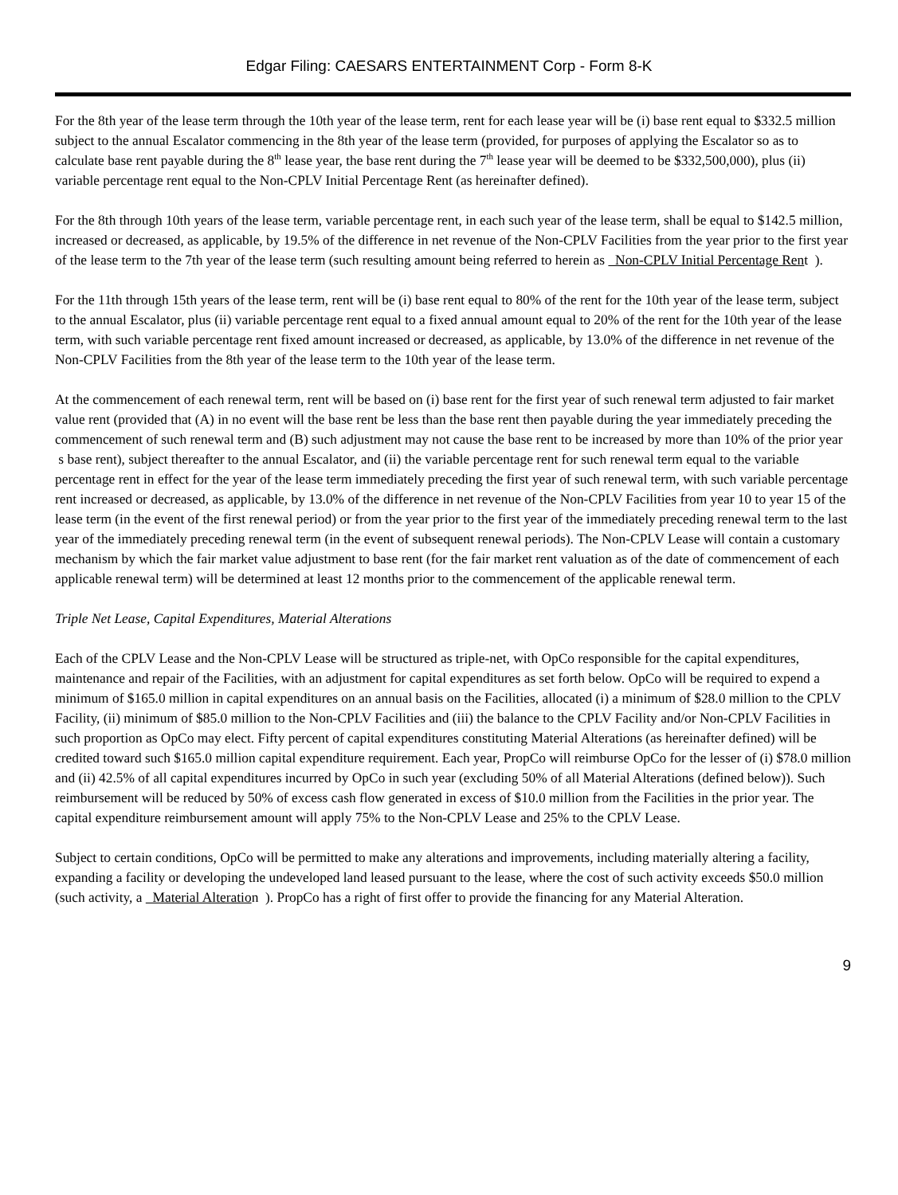Edgar Filing: CAESARS ENTERTAINMENT Corp - Form 8-K
For the 8th year of the lease term through the 10th year of the lease term, rent for each lease year will be (i) base rent equal to $332.5 million subject to the annual Escalator commencing in the 8th year of the lease term (provided, for purposes of applying the Escalator so as to calculate base rent payable during the 8<sup>th</sup> lease year, the base rent during the 7<sup>th</sup> lease year will be deemed to be $332,500,000), plus (ii) variable percentage rent equal to the Non-CPLV Initial Percentage Rent (as hereinafter defined).
For the 8th through 10th years of the lease term, variable percentage rent, in each such year of the lease term, shall be equal to $142.5 million, increased or decreased, as applicable, by 19.5% of the difference in net revenue of the Non-CPLV Facilities from the year prior to the first year of the lease term to the 7th year of the lease term (such resulting amount being referred to herein as Non-CPLV Initial Percentage Rent ).
For the 11th through 15th years of the lease term, rent will be (i) base rent equal to 80% of the rent for the 10th year of the lease term, subject to the annual Escalator, plus (ii) variable percentage rent equal to a fixed annual amount equal to 20% of the rent for the 10th year of the lease term, with such variable percentage rent fixed amount increased or decreased, as applicable, by 13.0% of the difference in net revenue of the Non-CPLV Facilities from the 8th year of the lease term to the 10th year of the lease term.
At the commencement of each renewal term, rent will be based on (i) base rent for the first year of such renewal term adjusted to fair market value rent (provided that (A) in no event will the base rent be less than the base rent then payable during the year immediately preceding the commencement of such renewal term and (B) such adjustment may not cause the base rent to be increased by more than 10% of the prior year s base rent), subject thereafter to the annual Escalator, and (ii) the variable percentage rent for such renewal term equal to the variable percentage rent in effect for the year of the lease term immediately preceding the first year of such renewal term, with such variable percentage rent increased or decreased, as applicable, by 13.0% of the difference in net revenue of the Non-CPLV Facilities from year 10 to year 15 of the lease term (in the event of the first renewal period) or from the year prior to the first year of the immediately preceding renewal term to the last year of the immediately preceding renewal term (in the event of subsequent renewal periods). The Non-CPLV Lease will contain a customary mechanism by which the fair market value adjustment to base rent (for the fair market rent valuation as of the date of commencement of each applicable renewal term) will be determined at least 12 months prior to the commencement of the applicable renewal term.
Triple Net Lease, Capital Expenditures, Material Alterations
Each of the CPLV Lease and the Non-CPLV Lease will be structured as triple-net, with OpCo responsible for the capital expenditures, maintenance and repair of the Facilities, with an adjustment for capital expenditures as set forth below. OpCo will be required to expend a minimum of $165.0 million in capital expenditures on an annual basis on the Facilities, allocated (i) a minimum of $28.0 million to the CPLV Facility, (ii) minimum of $85.0 million to the Non-CPLV Facilities and (iii) the balance to the CPLV Facility and/or Non-CPLV Facilities in such proportion as OpCo may elect. Fifty percent of capital expenditures constituting Material Alterations (as hereinafter defined) will be credited toward such $165.0 million capital expenditure requirement. Each year, PropCo will reimburse OpCo for the lesser of (i) $78.0 million and (ii) 42.5% of all capital expenditures incurred by OpCo in such year (excluding 50% of all Material Alterations (defined below)). Such reimbursement will be reduced by 50% of excess cash flow generated in excess of $10.0 million from the Facilities in the prior year. The capital expenditure reimbursement amount will apply 75% to the Non-CPLV Lease and 25% to the CPLV Lease.
Subject to certain conditions, OpCo will be permitted to make any alterations and improvements, including materially altering a facility, expanding a facility or developing the undeveloped land leased pursuant to the lease, where the cost of such activity exceeds $50.0 million (such activity, a Material Alteration ). PropCo has a right of first offer to provide the financing for any Material Alteration.
9